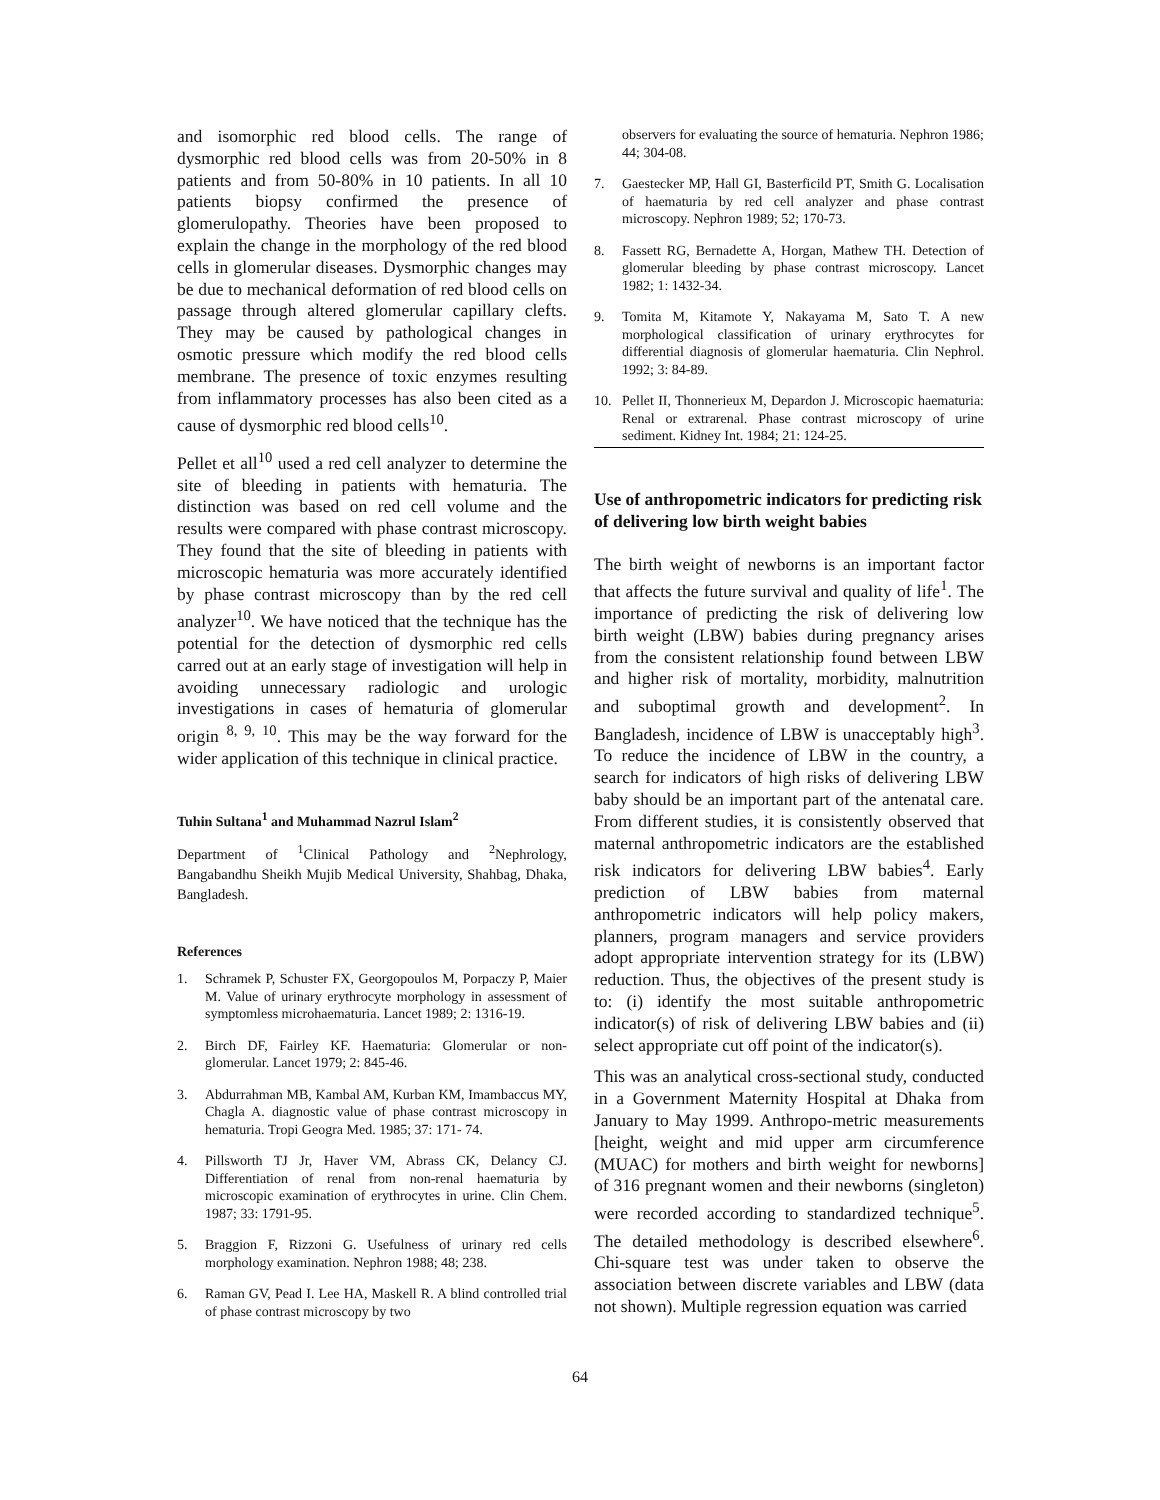and isomorphic red blood cells. The range of dysmorphic red blood cells was from 20-50% in 8 patients and from 50-80% in 10 patients. In all 10 patients biopsy confirmed the presence of glomerulopathy. Theories have been proposed to explain the change in the morphology of the red blood cells in glomerular diseases. Dysmorphic changes may be due to mechanical deformation of red blood cells on passage through altered glomerular capillary clefts. They may be caused by pathological changes in osmotic pressure which modify the red blood cells membrane. The presence of toxic enzymes resulting from inflammatory processes has also been cited as a cause of dysmorphic red blood cells<sup>10</sup>.
Pellet et all<sup>10</sup> used a red cell analyzer to determine the site of bleeding in patients with hematuria. The distinction was based on red cell volume and the results were compared with phase contrast microscopy. They found that the site of bleeding in patients with microscopic hematuria was more accurately identified by phase contrast microscopy than by the red cell analyzer<sup>10</sup>. We have noticed that the technique has the potential for the detection of dysmorphic red cells carred out at an early stage of investigation will help in avoiding unnecessary radiologic and urologic investigations in cases of hematuria of glomerular origin <sup>8, 9, 10</sup>. This may be the way forward for the wider application of this technique in clinical practice.
Tuhin Sultana<sup>1</sup> and Muhammad Nazrul Islam<sup>2</sup>
Department of <sup>1</sup>Clinical Pathology and <sup>2</sup>Nephrology, Bangabandhu Sheikh Mujib Medical University, Shahbag, Dhaka, Bangladesh.
References
1. Schramek P, Schuster FX, Georgopoulos M, Porpaczy P, Maier M. Value of urinary erythrocyte morphology in assessment of symptomless microhaematuria. Lancet 1989; 2: 1316-19.
2. Birch DF, Fairley KF. Haematuria: Glomerular or non-glomerular. Lancet 1979; 2: 845-46.
3. Abdurrahman MB, Kambal AM, Kurban KM, Imambaccus MY, Chagla A. diagnostic value of phase contrast microscopy in hematuria. Tropi Geogra Med. 1985; 37: 171- 74.
4. Pillsworth TJ Jr, Haver VM, Abrass CK, Delancy CJ. Differentiation of renal from non-renal haematuria by microscopic examination of erythrocytes in urine. Clin Chem. 1987; 33: 1791-95.
5. Braggion F, Rizzoni G. Usefulness of urinary red cells morphology examination. Nephron 1988; 48; 238.
6. Raman GV, Pead I. Lee HA, Maskell R. A blind controlled trial of phase contrast microscopy by two
observers for evaluating the source of hematuria. Nephron 1986; 44; 304-08.
7. Gaestecker MP, Hall GI, Basterficild PT, Smith G. Localisation of haematuria by red cell analyzer and phase contrast microscopy. Nephron 1989; 52; 170-73.
8. Fassett RG, Bernadette A, Horgan, Mathew TH. Detection of glomerular bleeding by phase contrast microscopy. Lancet 1982; 1: 1432-34.
9. Tomita M, Kitamote Y, Nakayama M, Sato T. A new morphological classification of urinary erythrocytes for differential diagnosis of glomerular haematuria. Clin Nephrol. 1992; 3: 84-89.
10. Pellet II, Thonnerieux M, Depardon J. Microscopic haematuria: Renal or extrarenal. Phase contrast microscopy of urine sediment. Kidney Int. 1984; 21: 124-25.
Use of anthropometric indicators for predicting risk of delivering low birth weight babies
The birth weight of newborns is an important factor that affects the future survival and quality of life<sup>1</sup>. The importance of predicting the risk of delivering low birth weight (LBW) babies during pregnancy arises from the consistent relationship found between LBW and higher risk of mortality, morbidity, malnutrition and suboptimal growth and development<sup>2</sup>. In Bangladesh, incidence of LBW is unacceptably high<sup>3</sup>. To reduce the incidence of LBW in the country, a search for indicators of high risks of delivering LBW baby should be an important part of the antenatal care. From different studies, it is consistently observed that maternal anthropometric indicators are the established risk indicators for delivering LBW babies<sup>4</sup>. Early prediction of LBW babies from maternal anthropometric indicators will help policy makers, planners, program managers and service providers adopt appropriate intervention strategy for its (LBW) reduction. Thus, the objectives of the present study is to: (i) identify the most suitable anthropometric indicator(s) of risk of delivering LBW babies and (ii) select appropriate cut off point of the indicator(s).
This was an analytical cross-sectional study, conducted in a Government Maternity Hospital at Dhaka from January to May 1999. Anthropo-metric measurements [height, weight and mid upper arm circumference (MUAC) for mothers and birth weight for newborns] of 316 pregnant women and their newborns (singleton) were recorded according to standardized technique<sup>5</sup>. The detailed methodology is described elsewhere<sup>6</sup>. Chi-square test was under taken to observe the association between discrete variables and LBW (data not shown). Multiple regression equation was carried
64